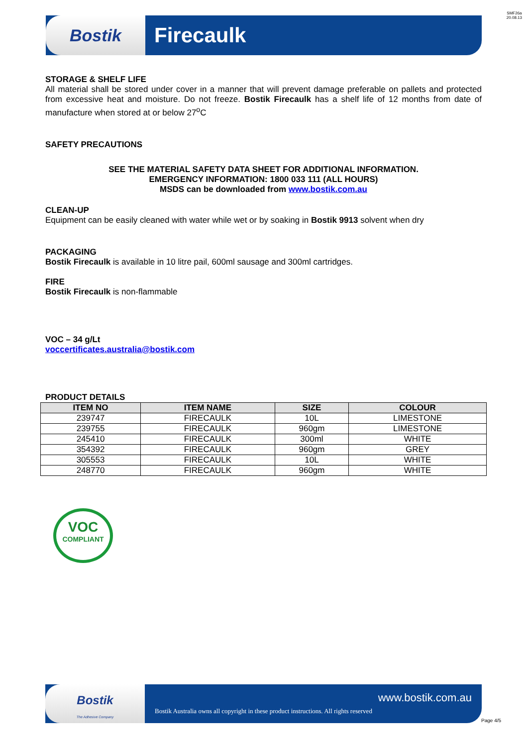SMF26a
20.08.13
Bostik
Firecaulk
STORAGE & SHELF LIFE
All material shall be stored under cover in a manner that will prevent damage preferable on pallets and protected from excessive heat and moisture. Do not freeze. Bostik Firecaulk has a shelf life of 12 months from date of manufacture when stored at or below 27<sup>o</sup>C
SAFETY PRECAUTIONS
SEE THE MATERIAL SAFETY DATA SHEET FOR ADDITIONAL INFORMATION.
EMERGENCY INFORMATION: 1800 033 111 (ALL HOURS)
MSDS can be downloaded from www.bostik.com.au
CLEAN-UP
Equipment can be easily cleaned with water while wet or by soaking in Bostik 9913 solvent when dry
PACKAGING
Bostik Firecaulk is available in 10 litre pail, 600ml sausage and 300ml cartridges.
FIRE
Bostik Firecaulk is non-flammable
VOC – 34 g/Lt
voccertificates.australia@bostik.com
PRODUCT DETAILS
| ITEM NO | ITEM NAME | SIZE | COLOUR |
| --- | --- | --- | --- |
| 239747 | FIRECAULK | 10L | LIMESTONE |
| 239755 | FIRECAULK | 960gm | LIMESTONE |
| 245410 | FIRECAULK | 300ml | WHITE |
| 354392 | FIRECAULK | 960gm | GREY |
| 305553 | FIRECAULK | 10L | WHITE |
| 248770 | FIRECAULK | 960gm | WHITE |
VOC
COMPLIANT
Bostik
The Adhesive Company
www.bostik.com.au
Bostik Australia owns all copyright in these product instructions. All rights reserved
Page 4/5